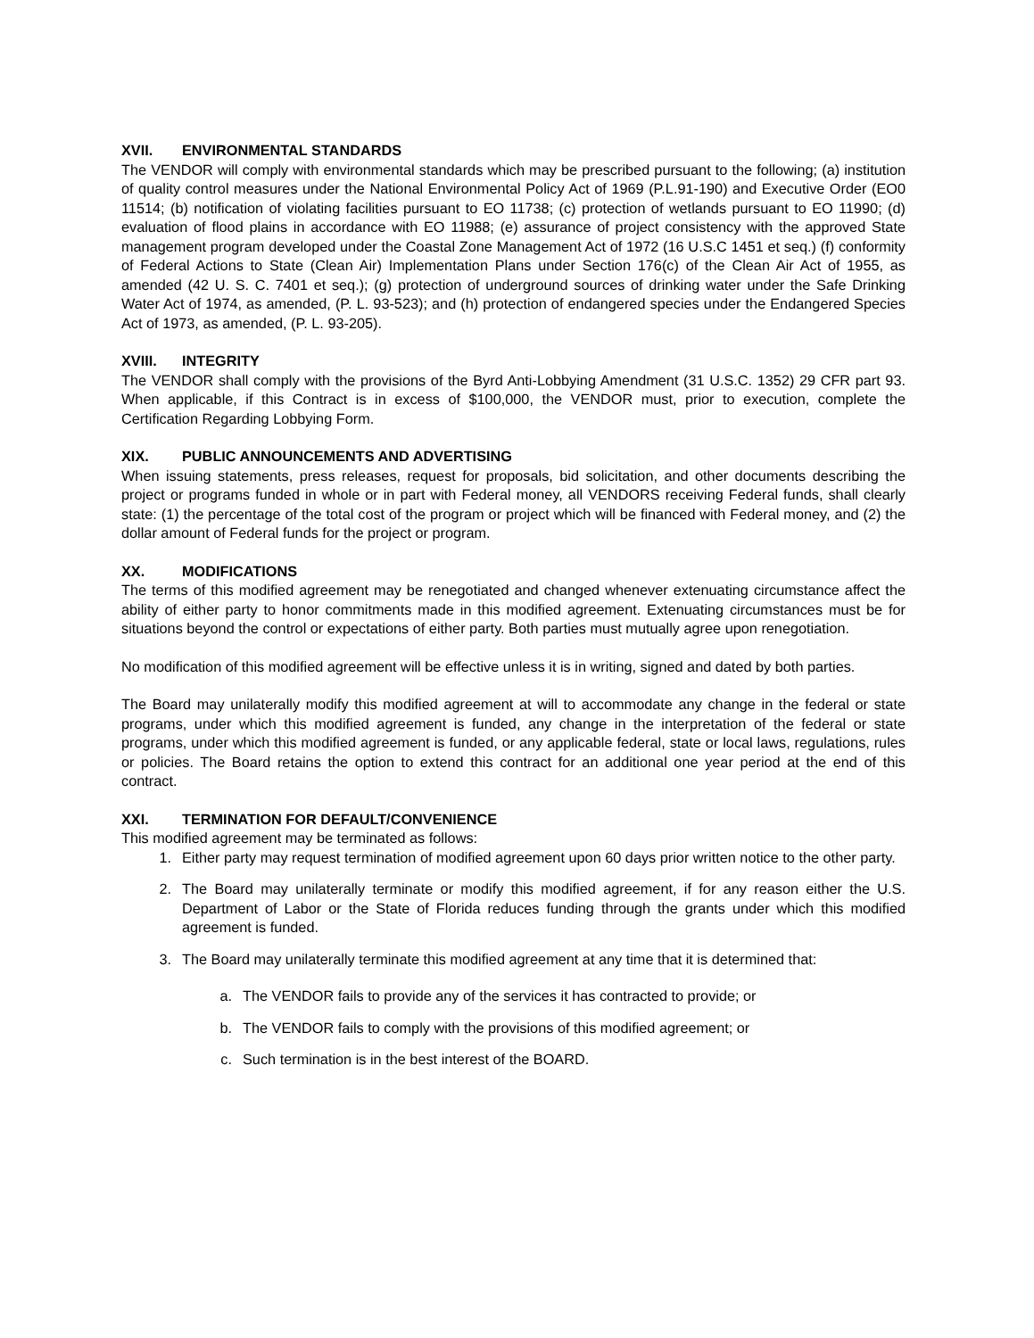XVII. ENVIRONMENTAL STANDARDS
The VENDOR will comply with environmental standards which may be prescribed pursuant to the following; (a) institution of quality control measures under the National Environmental Policy Act of 1969 (P.L.91-190) and Executive Order (EO0 11514; (b) notification of violating facilities pursuant to EO 11738; (c) protection of wetlands pursuant to EO 11990; (d) evaluation of flood plains in accordance with EO 11988; (e) assurance of project consistency with the approved State management program developed under the Coastal Zone Management Act of 1972 (16 U.S.C 1451 et seq.) (f) conformity of Federal Actions to State (Clean Air) Implementation Plans under Section 176(c) of the Clean Air Act of 1955, as amended (42 U. S. C. 7401 et seq.); (g) protection of underground sources of drinking water under the Safe Drinking Water Act of 1974, as amended, (P. L. 93-523); and (h) protection of endangered species under the Endangered Species Act of 1973, as amended, (P. L. 93-205).
XVIII. INTEGRITY
The VENDOR shall comply with the provisions of the Byrd Anti-Lobbying Amendment (31 U.S.C. 1352) 29 CFR part 93. When applicable, if this Contract is in excess of $100,000, the VENDOR must, prior to execution, complete the Certification Regarding Lobbying Form.
XIX. PUBLIC ANNOUNCEMENTS AND ADVERTISING
When issuing statements, press releases, request for proposals, bid solicitation, and other documents describing the project or programs funded in whole or in part with Federal money, all VENDORS receiving Federal funds, shall clearly state: (1) the percentage of the total cost of the program or project which will be financed with Federal money, and (2) the dollar amount of Federal funds for the project or program.
XX. MODIFICATIONS
The terms of this modified agreement may be renegotiated and changed whenever extenuating circumstance affect the ability of either party to honor commitments made in this modified agreement. Extenuating circumstances must be for situations beyond the control or expectations of either party. Both parties must mutually agree upon renegotiation.
No modification of this modified agreement will be effective unless it is in writing, signed and dated by both parties.
The Board may unilaterally modify this modified agreement at will to accommodate any change in the federal or state programs, under which this modified agreement is funded, any change in the interpretation of the federal or state programs, under which this modified agreement is funded, or any applicable federal, state or local laws, regulations, rules or policies. The Board retains the option to extend this contract for an additional one year period at the end of this contract.
XXI. TERMINATION FOR DEFAULT/CONVENIENCE
This modified agreement may be terminated as follows:
1. Either party may request termination of modified agreement upon 60 days prior written notice to the other party.
2. The Board may unilaterally terminate or modify this modified agreement, if for any reason either the U.S. Department of Labor or the State of Florida reduces funding through the grants under which this modified agreement is funded.
3. The Board may unilaterally terminate this modified agreement at any time that it is determined that:
a. The VENDOR fails to provide any of the services it has contracted to provide; or
b. The VENDOR fails to comply with the provisions of this modified agreement; or
c. Such termination is in the best interest of the BOARD.